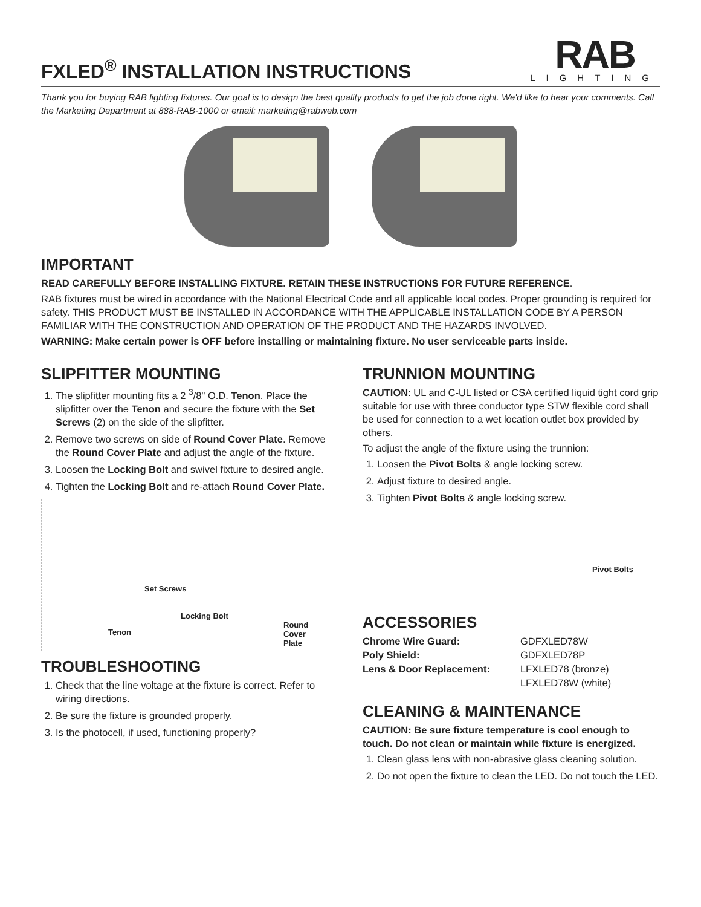FXLED<sup>®</sup> INSTALLATION INSTRUCTIONS
RAB
LIGHTING
Thank you for buying RAB lighting fixtures. Our goal is to design the best quality products to get the job done right. We'd like to hear your comments. Call the Marketing Department at 888-RAB-1000 or email: marketing@rabweb.com
IMPORTANT
READ CAREFULLY BEFORE INSTALLING FIXTURE. RETAIN THESE INSTRUCTIONS FOR FUTURE REFERENCE.
RAB fixtures must be wired in accordance with the National Electrical Code and all applicable local codes. Proper grounding is required for safety. THIS PRODUCT MUST BE INSTALLED IN ACCORDANCE WITH THE APPLICABLE INSTALLATION CODE BY A PERSON FAMILIAR WITH THE CONSTRUCTION AND OPERATION OF THE PRODUCT AND THE HAZARDS INVOLVED.
WARNING: Make certain power is OFF before installing or maintaining fixture. No user serviceable parts inside.
SLIPFITTER MOUNTING
1. The slipfitter mounting fits a 2 <sup>3</sup>/8" O.D. Tenon. Place the slipfitter over the Tenon and secure the fixture with the Set Screws (2) on the side of the slipfitter.
2. Remove two screws on side of Round Cover Plate. Remove the Round Cover Plate and adjust the angle of the fixture.
3. Loosen the Locking Bolt and swivel fixture to desired angle.
4. Tighten the Locking Bolt and re-attach Round Cover Plate.
Set Screws
Locking Bolt
Tenon
Round
Cover
Plate
TROUBLESHOOTING
1. Check that the line voltage at the fixture is correct. Refer to wiring directions.
2. Be sure the fixture is grounded properly.
3. Is the photocell, if used, functioning properly?
TRUNNION MOUNTING
CAUTION: UL and C-UL listed or CSA certified liquid tight cord grip suitable for use with three conductor type STW flexible cord shall be used for connection to a wet location outlet box provided by others.
To adjust the angle of the fixture using the trunnion:
1. Loosen the Pivot Bolts & angle locking screw.
2. Adjust fixture to desired angle.
3. Tighten Pivot Bolts & angle locking screw.
Pivot Bolts
ACCESSORIES
| Chrome Wire Guard: | GDFXLED78W |
| Poly Shield: | GDFXLED78P |
| Lens & Door Replacement: | LFXLED78 (bronze) |
| | LFXLED78W (white) |
CLEANING & MAINTENANCE
CAUTION: Be sure fixture temperature is cool enough to touch. Do not clean or maintain while fixture is energized.
1. Clean glass lens with non-abrasive glass cleaning solution.
2. Do not open the fixture to clean the LED. Do not touch the LED.